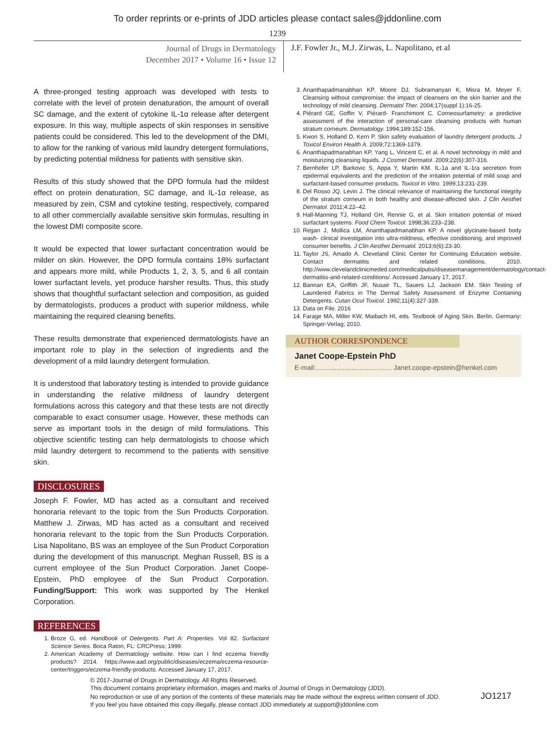To order reprints or e-prints of JDD articles please contact sales@jddonline.com
1239
Journal of Drugs in Dermatology
December 2017 • Volume 16 • Issue 12
J.F. Fowler Jr., M.J. Zirwas, L. Napolitano, et al
A three-pronged testing approach was developed with tests to correlate with the level of protein denaturation, the amount of overall SC damage, and the extent of cytokine IL-1α release after detergent exposure. In this way, multiple aspects of skin responses in sensitive patients could be considered. This led to the development of the DMI, to allow for the ranking of various mild laundry detergent formulations, by predicting potential mildness for patients with sensitive skin.
Results of this study showed that the DPD formula had the mildest effect on protein denaturation, SC damage, and IL-1α release, as measured by zein, CSM and cytokine testing, respectively, compared to all other commercially available sensitive skin formulas, resulting in the lowest DMI composite score.
It would be expected that lower surfactant concentration would be milder on skin. However, the DPD formula contains 18% surfactant and appears more mild, while Products 1, 2, 3, 5, and 6 all contain lower surfactant levels, yet produce harsher results. Thus, this study shows that thoughtful surfactant selection and composition, as guided by dermatologists, produces a product with superior mildness, while maintaining the required cleaning benefits.
These results demonstrate that experienced dermatologists have an important role to play in the selection of ingredients and the development of a mild laundry detergent formulation.
It is understood that laboratory testing is intended to provide guidance in understanding the relative mildness of laundry detergent formulations across this category and that these tests are not directly comparable to exact consumer usage. However, these methods can serve as important tools in the design of mild formulations. This objective scientific testing can help dermatologists to choose which mild laundry detergent to recommend to the patients with sensitive skin.
DISCLOSURES
Joseph F. Fowler, MD has acted as a consultant and received honoraria relevant to the topic from the Sun Products Corporation. Matthew J. Zirwas, MD has acted as a consultant and received honoraria relevant to the topic from the Sun Products Corporation. Lisa Napolitano, BS was an employee of the Sun Product Corporation during the development of this manuscript. Meghan Russell, BS is a current employee of the Sun Product Corporation. Janet Coope-Epstein, PhD employee of the Sun Product Corporation. Funding/Support: This work was supported by The Henkel Corporation.
REFERENCES
1. Broze G, ed. Handbook of Detergents. Part A: Properties. Vol 82. Surfactant Science Series. Boca Raton, FL: CRCPress; 1999.
2. American Academy of Dermatology website. How can I find eczema friendly products? 2014. https://www.aad.org/public/diseases/eczema/eczema-resource-center/triggers/eczema-friendly-products. Accessed January 17, 2017.
3. Ananthapadmanabhan KP, Moore DJ, Subramanyan K, Misra M, Meyer F. Cleansing without compromise: the impact of cleansers on the skin barrier and the technology of mild cleansing. Dermatol Ther. 2004;17(suppl 1):16-25.
4. Piérard GE, Goffin V, Piérard- Franchimont C. Corneosurfametry: a predictive assessment of the interaction of personal-care cleansing products with human stratum corneum. Dermatology. 1994;189:152-156.
5. Kwon S, Holland D, Kern P. Skin safety evaluation of laundry detergent products. J Toxicol Environ Health A. 2009;72:1369-1379.
6. Ananthapadmanabhan KP, Yang L, Vincent C, et al. A novel technology in mild and moisturizing cleansing liquids. J Cosmet Dermatol. 2009;22(6):307-316.
7. Bernhofer LP, Barkovic S, Appa Y, Martin KM. IL-1a and IL-1ra secretion from epidermal equivalents and the prediction of the irritation potential of mild soap and surfactant-based consumer products. Toxicol In Vitro. 1999;13:231-239.
8. Del Rosso JQ, Levin J. The clinical relevance of maintaining the functional integrity of the stratum corneum in both healthy and disease-affected skin. J Clin Aesthet Dermatol. 2011;4:22–42.
9. Hall-Manning TJ, Holland GH, Rennie G, et al. Skin irritation potential of mixed surfactant systems. Food Chem Toxicol. 1998;36:233–238.
10. Regan J, Mollica LM, Ananthapadmanabhan KP. A novel glycinate-based body wash- clinical investigation into ultra-mildness, effective conditioning, and improved consumer benefits. J Clin Aesthet Dermatol. 2013;6(6):23-30.
11. Taylor JS, Amado A. Cleveland Clinic Center for Continuing Education website. Contact dermatitis and related conditions. 2010. http://www.clevelandclinicmeded.com/medicalpubs/diseasemanagement/dermatology/contact-dermatitis-and-related-conditions/. Accessed January 17, 2017.
12. Bannan EA, Griffith JF, Nusair TL, Sauers LJ, Jackson EM. Skin Testing of Laundered Fabrics in The Dermal Safety Assessment of Enzyme Containing Detergents. Cutan Ocul Toxicol. 1992;11(4):327-339.
13. Data on File. 2016
14. Farage MA, Miller KW, Maibach HI, eds. Textbook of Aging Skin. Berlin, Germany: Springer-Verlag; 2010.
AUTHOR CORRESPONDENCE
Janet Coope-Epstein PhD
E-mail:........................................ Janet.coope-epstein@henkel.com
© 2017-Journal of Drugs in Dermatology. All Rights Reserved.
This document contains proprietary information, images and marks of Journal of Drugs in Dermatology (JDD).
No reproduction or use of any portion of the contents of these materials may be made without the express written consent of JDD. JO1217
If you feel you have obtained this copy illegally, please contact JDD immediately at support@jddonline.com